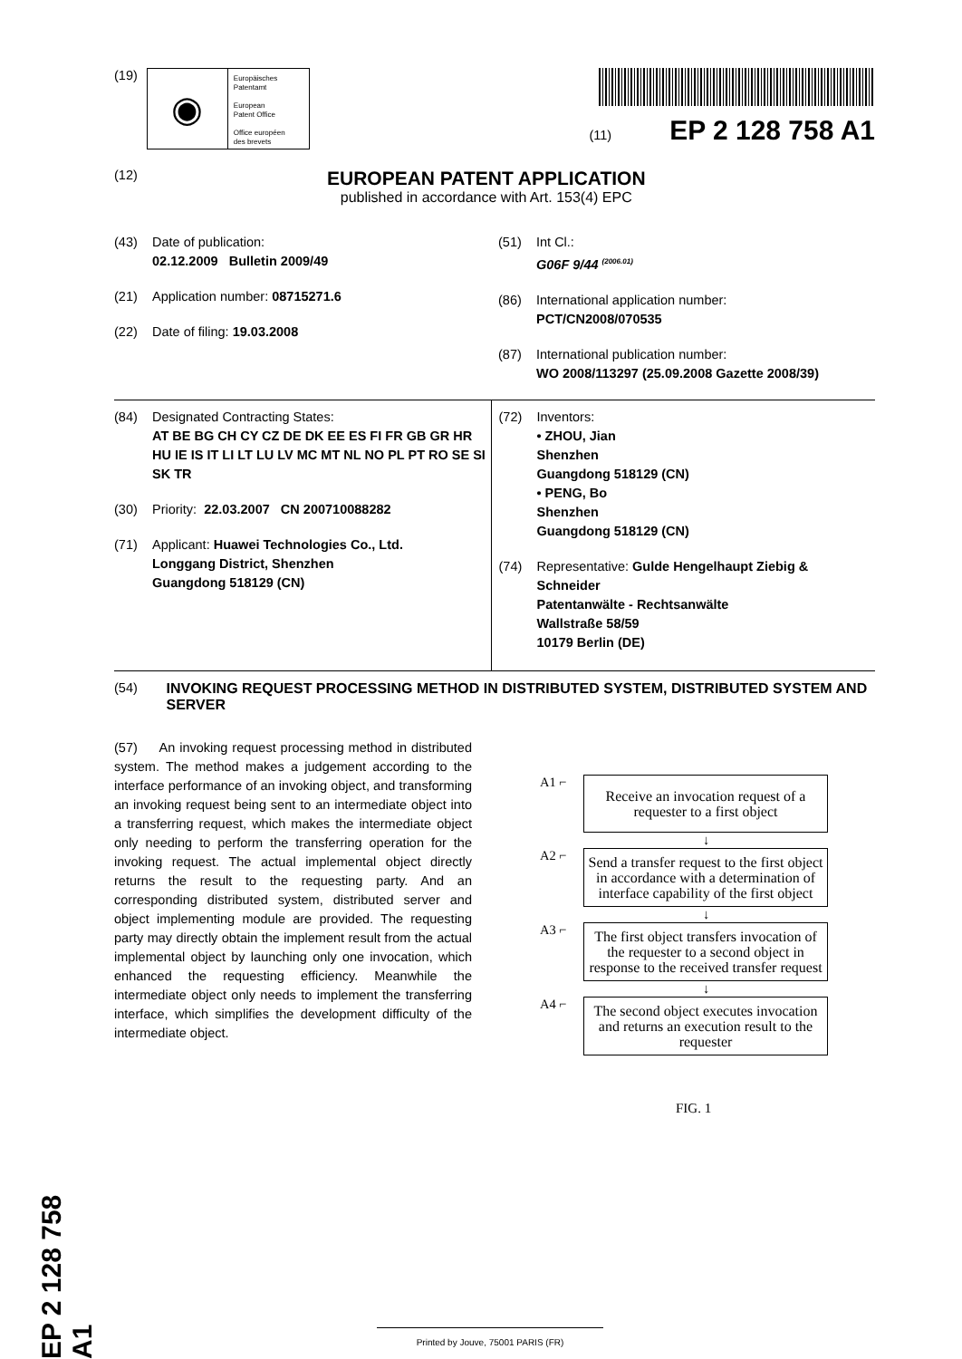(19)
◉
Europäisches
Patentamt
European
Patent Office
Office européen
des brevets
(11) EP 2 128 758 A1
(12)
EUROPEAN PATENT APPLICATION
published in accordance with Art. 153(4) EPC
(43) Date of publication:
02.12.2009 Bulletin 2009/49
(21) Application number: 08715271.6
(22) Date of filing: 19.03.2008
(51) Int Cl.:
G06F 9/44 <sup>(2006.01)</sup>
(86) International application number:
PCT/CN2008/070535
(87) International publication number:
WO 2008/113297 (25.09.2008 Gazette 2008/39)
(84) Designated Contracting States:
AT BE BG CH CY CZ DE DK EE ES FI FR GB GR HR HU IE IS IT LI LT LU LV MC MT NL NO PL PT RO SE SI SK TR
(30) Priority: 22.03.2007 CN 200710088282
(71) Applicant: Huawei Technologies Co., Ltd.
Longgang District, Shenzhen
Guangdong 518129 (CN)
(72) Inventors:
• ZHOU, Jian
Shenzhen
Guangdong 518129 (CN)
• PENG, Bo
Shenzhen
Guangdong 518129 (CN)
(74) Representative: Gulde Hengelhaupt Ziebig & Schneider
Patentanwälte - Rechtsanwälte
Wallstraße 58/59
10179 Berlin (DE)
(54) INVOKING REQUEST PROCESSING METHOD IN DISTRIBUTED SYSTEM, DISTRIBUTED SYSTEM AND SERVER
(57) An invoking request processing method in distributed system. The method makes a judgement according to the interface performance of an invoking object, and transforming an invoking request being sent to an intermediate object into a transferring request, which makes the intermediate object only needing to perform the transferring operation for the invoking request. The actual implemental object directly returns the result to the requesting party. And an corresponding distributed system, distributed server and object implementing module are provided. The requesting party may directly obtain the implement result from the actual implemental object by launching only one invocation, which enhanced the requesting efficiency. Meanwhile the intermediate object only needs to implement the transferring interface, which simplifies the development difficulty of the intermediate object.
A1 ⌐
Receive an invocation request of a requester to a first object
↓
A2 ⌐
Send a transfer request to the first object in accordance with a determination of interface capability of the first object
↓
A3 ⌐
The first object transfers invocation of the requester to a second object in response to the received transfer request
↓
A4 ⌐
The second object executes invocation and returns an execution result to the requester
FIG. 1
Printed by Jouve, 75001 PARIS (FR)
EP 2 128 758 A1